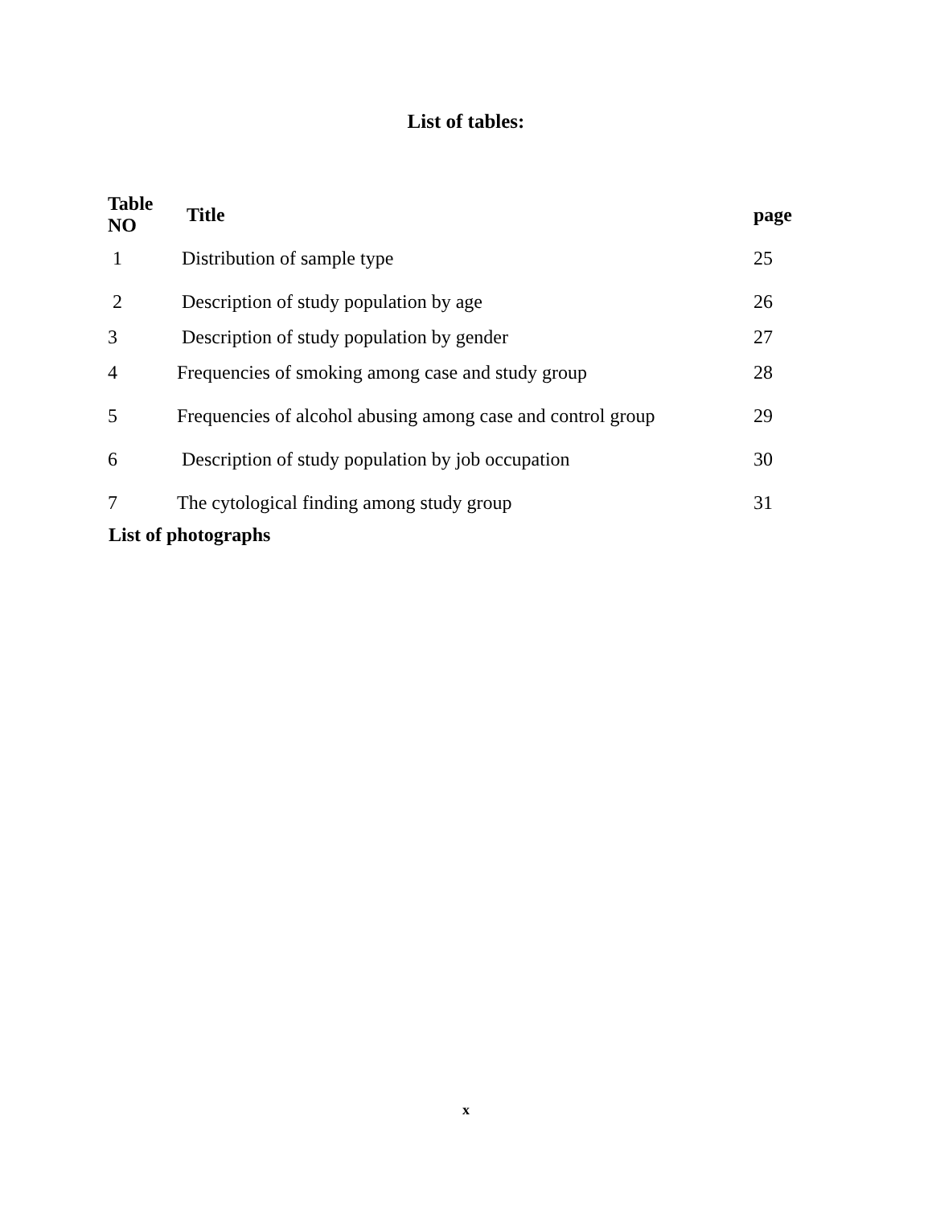List of tables:
| Table NO | Title | page |
| --- | --- | --- |
| 1 | Distribution of sample type | 25 |
| 2 | Description of study population by age | 26 |
| 3 | Description of study population by gender | 27 |
| 4 | Frequencies of smoking among case and study group | 28 |
| 5 | Frequencies of alcohol abusing among case and control group | 29 |
| 6 | Description of study population by job occupation | 30 |
| 7 | The cytological finding among study group | 31 |
List of photographs
x